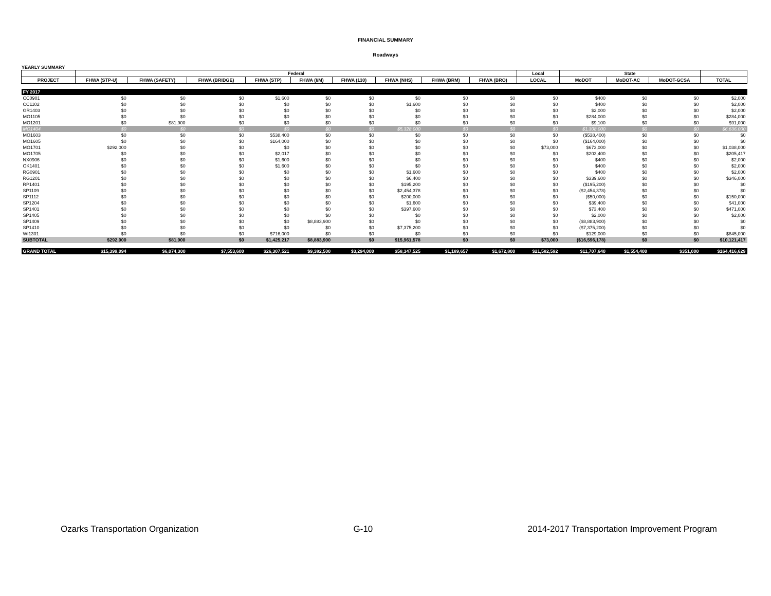FINANCIAL SUMMARY
Roadways
YEARLY SUMMARY
| | Federal | | | | | | | | | Local | State | | | |
| --- | --- | --- | --- | --- | --- | --- | --- | --- | --- | --- | --- | --- | --- | --- |
| PROJECT | FHWA (STP-U) | FHWA (SAFETY) | FHWA (BRIDGE) | FHWA (STP) | FHWA (I/M) | FHWA (130) | FHWA (NHS) | FHWA (BRM) | FHWA (BRO) | LOCAL | MoDOT | MoDOT-AC | MoDOT-GCSA | TOTAL |
| FY 2017 | | | | | | | | | | | | | | |
| CC0901 | $0 | $0 | $0 | $1,600 | $0 | $0 | $0 | $0 | $0 | $0 | $400 | $0 | $0 | $2,000 |
| CC1102 | $0 | $0 | $0 | $0 | $0 | $0 | $1,600 | $0 | $0 | $0 | $400 | $0 | $0 | $2,000 |
| GR1403 | $0 | $0 | $0 | $0 | $0 | $0 | $0 | $0 | $0 | $0 | $2,000 | $0 | $0 | $2,000 |
| MO1105 | $0 | $0 | $0 | $0 | $0 | $0 | $0 | $0 | $0 | $0 | $284,000 | $0 | $0 | $284,000 |
| MO1201 | $0 | $81,900 | $0 | $0 | $0 | $0 | $0 | $0 | $0 | $0 | $9,100 | $0 | $0 | $91,000 |
| MO1404 | $0 | $0 | $0 | $0 | $0 | $0 | $5,328,000 | $0 | $0 | $0 | $1,308,000 | $0 | $0 | $6,636,000 |
| MO1603 | $0 | $0 | $0 | $538,400 | $0 | $0 | $0 | $0 | $0 | $0 | ($538,400) | $0 | $0 | $0 |
| MO1605 | $0 | $0 | $0 | $164,000 | $0 | $0 | $0 | $0 | $0 | $0 | ($164,000) | $0 | $0 | $0 |
| MO1701 | $292,000 | $0 | $0 | $0 | $0 | $0 | $0 | $0 | $0 | $73,000 | $673,000 | $0 | $0 | $1,038,000 |
| MO1705 | $0 | $0 | $0 | $2,017 | $0 | $0 | $0 | $0 | $0 | $0 | $203,400 | $0 | $0 | $205,417 |
| NX0906 | $0 | $0 | $0 | $1,600 | $0 | $0 | $0 | $0 | $0 | $0 | $400 | $0 | $0 | $2,000 |
| OK1401 | $0 | $0 | $0 | $1,600 | $0 | $0 | $0 | $0 | $0 | $0 | $400 | $0 | $0 | $2,000 |
| RG0901 | $0 | $0 | $0 | $0 | $0 | $0 | $1,600 | $0 | $0 | $0 | $400 | $0 | $0 | $2,000 |
| RG1201 | $0 | $0 | $0 | $0 | $0 | $0 | $6,400 | $0 | $0 | $0 | $339,600 | $0 | $0 | $346,000 |
| RP1401 | $0 | $0 | $0 | $0 | $0 | $0 | $195,200 | $0 | $0 | $0 | ($195,200) | $0 | $0 | $0 |
| SP1109 | $0 | $0 | $0 | $0 | $0 | $0 | $2,454,378 | $0 | $0 | $0 | ($2,454,378) | $0 | $0 | $0 |
| SP1112 | $0 | $0 | $0 | $0 | $0 | $0 | $200,000 | $0 | $0 | $0 | ($50,000) | $0 | $0 | $150,000 |
| SP1204 | $0 | $0 | $0 | $0 | $0 | $0 | $1,600 | $0 | $0 | $0 | $39,400 | $0 | $0 | $41,000 |
| SP1401 | $0 | $0 | $0 | $0 | $0 | $0 | $397,600 | $0 | $0 | $0 | $73,400 | $0 | $0 | $471,000 |
| SP1405 | $0 | $0 | $0 | $0 | $0 | $0 | $0 | $0 | $0 | $0 | $2,000 | $0 | $0 | $2,000 |
| SP1409 | $0 | $0 | $0 | $0 | $8,883,900 | $0 | $0 | $0 | $0 | $0 | ($8,883,900) | $0 | $0 | $0 |
| SP1410 | $0 | $0 | $0 | $0 | $0 | $0 | $7,375,200 | $0 | $0 | $0 | ($7,375,200) | $0 | $0 | $0 |
| WI1301 | $0 | $0 | $0 | $716,000 | $0 | $0 | $0 | $0 | $0 | $0 | $129,000 | $0 | $0 | $845,000 |
| SUBTOTAL | $292,000 | $81,900 | $0 | $1,425,217 | $8,883,900 | $0 | $15,961,578 | $0 | $0 | $73,000 | ($16,596,178) | $0 | $0 | $10,121,417 |
| GRAND TOTAL | $15,399,094 | $6,074,300 | $7,553,600 | $26,307,521 | $9,382,500 | $3,294,000 | $58,347,525 | $1,189,657 | $1,672,800 | $21,582,592 | $11,707,640 | $1,554,400 | $351,000 | $164,416,629 |
Ozarks Transportation Organization G-10 2014-2017 Transportation Improvement Program